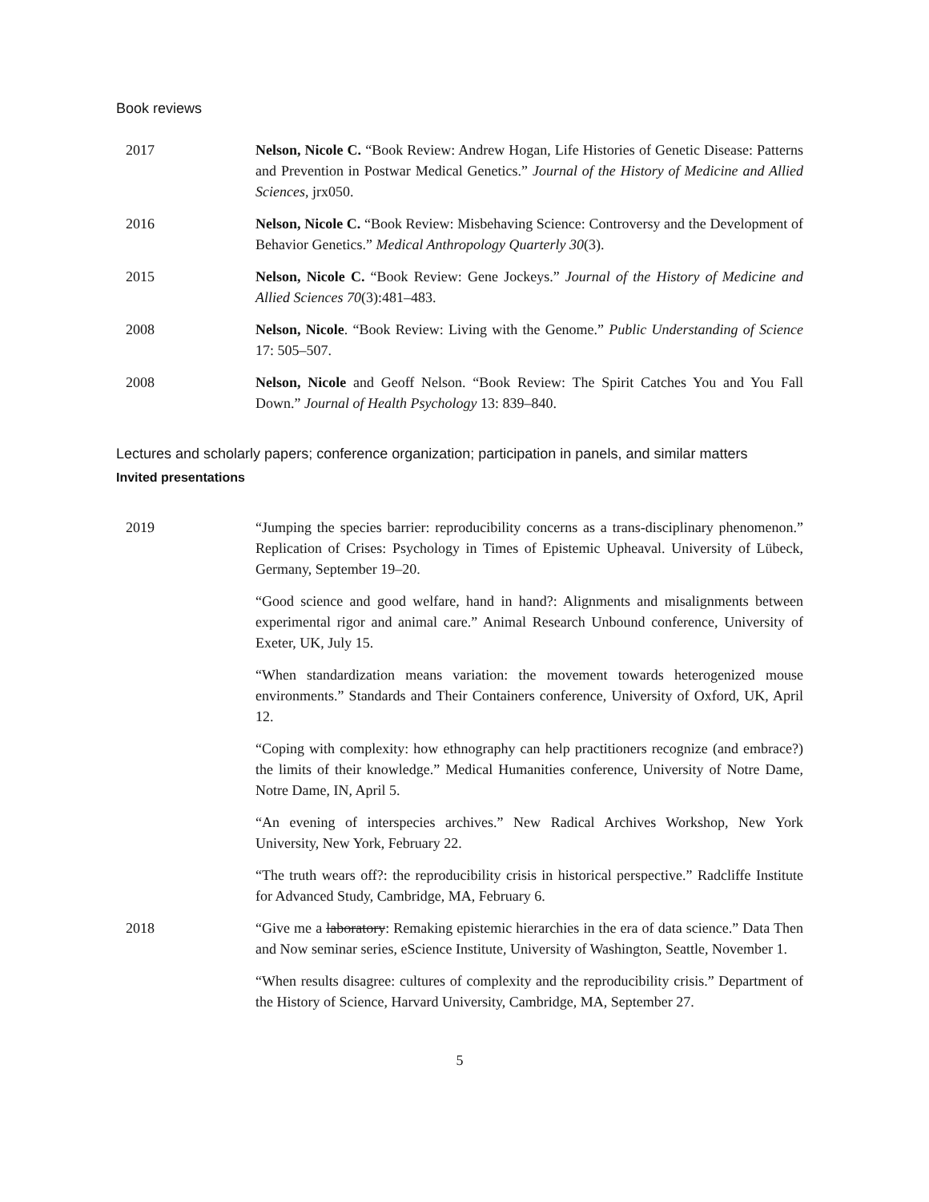Book reviews
2017 Nelson, Nicole C. “Book Review: Andrew Hogan, Life Histories of Genetic Disease: Patterns and Prevention in Postwar Medical Genetics.” Journal of the History of Medicine and Allied Sciences, jrx050.
2016 Nelson, Nicole C. “Book Review: Misbehaving Science: Controversy and the Development of Behavior Genetics.” Medical Anthropology Quarterly 30(3).
2015 Nelson, Nicole C. “Book Review: Gene Jockeys.” Journal of the History of Medicine and Allied Sciences 70(3):481–483.
2008 Nelson, Nicole. “Book Review: Living with the Genome.” Public Understanding of Science 17: 505–507.
2008 Nelson, Nicole and Geoff Nelson. “Book Review: The Spirit Catches You and You Fall Down.” Journal of Health Psychology 13: 839–840.
Lectures and scholarly papers; conference organization; participation in panels, and similar matters
Invited presentations
2019 “Jumping the species barrier: reproducibility concerns as a trans-disciplinary phenomenon.” Replication of Crises: Psychology in Times of Epistemic Upheaval. University of Lübeck, Germany, September 19–20.
“Good science and good welfare, hand in hand?: Alignments and misalignments between experimental rigor and animal care.” Animal Research Unbound conference, University of Exeter, UK, July 15.
“When standardization means variation: the movement towards heterogenized mouse environments.” Standards and Their Containers conference, University of Oxford, UK, April 12.
“Coping with complexity: how ethnography can help practitioners recognize (and embrace?) the limits of their knowledge.” Medical Humanities conference, University of Notre Dame, Notre Dame, IN, April 5.
“An evening of interspecies archives.” New Radical Archives Workshop, New York University, New York, February 22.
“The truth wears off?: the reproducibility crisis in historical perspective.” Radcliffe Institute for Advanced Study, Cambridge, MA, February 6.
2018 “Give me a laboratory: Remaking epistemic hierarchies in the era of data science.” Data Then and Now seminar series, eScience Institute, University of Washington, Seattle, November 1.
“When results disagree: cultures of complexity and the reproducibility crisis.” Department of the History of Science, Harvard University, Cambridge, MA, September 27.
5